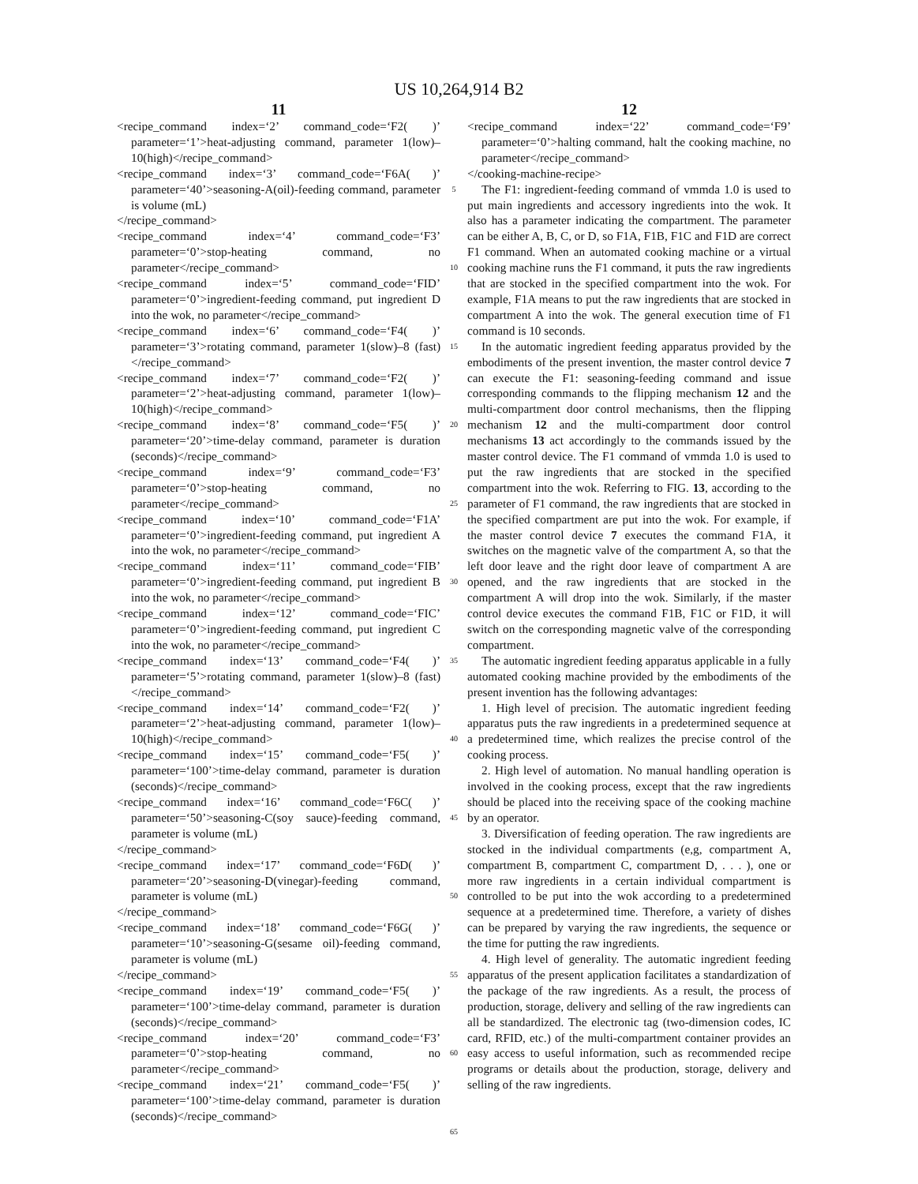US 10,264,914 B2
11
<recipe_command index=‘2’ command_code=‘F2( )’ parameter=‘1’>heat-adjusting command, parameter 1(low)–10(high)</recipe_command>
<recipe_command index=‘3’ command_code=‘F6A( )’ parameter=‘40’>seasoning-A(oil)-feeding command, parameter is volume (mL)
</recipe_command>
<recipe_command index=‘4’ command_code=‘F3’ parameter=‘0’>stop-heating command, no parameter</recipe_command>
<recipe_command index=‘5’ command_code=‘FID’ parameter=‘0’>ingredient-feeding command, put ingredient D into the wok, no parameter</recipe_command>
<recipe_command index=‘6’ command_code=‘F4( )’ parameter=‘3’>rotating command, parameter 1(slow)–8 (fast)</recipe_command>
<recipe_command index=‘7’ command_code=‘F2( )’ parameter=‘2’>heat-adjusting command, parameter 1(low)–10(high)</recipe_command>
<recipe_command index=‘8’ command_code=‘F5( )’ parameter=‘20’>time-delay command, parameter is duration (seconds)</recipe_command>
<recipe_command index=‘9’ command_code=‘F3’ parameter=‘0’>stop-heating command, no parameter</recipe_command>
<recipe_command index=‘10’ command_code=‘F1A’ parameter=‘0’>ingredient-feeding command, put ingredient A into the wok, no parameter</recipe_command>
<recipe_command index=‘11’ command_code=‘FIB’ parameter=‘0’>ingredient-feeding command, put ingredient B into the wok, no parameter</recipe_command>
<recipe_command index=‘12’ command_code=‘FIC’ parameter=‘0’>ingredient-feeding command, put ingredient C into the wok, no parameter</recipe_command>
<recipe_command index=‘13’ command_code=‘F4( )’ parameter=‘5’>rotating command, parameter 1(slow)–8 (fast)</recipe_command>
<recipe_command index=‘14’ command_code=‘F2( )’ parameter=‘2’>heat-adjusting command, parameter 1(low)–10(high)</recipe_command>
<recipe_command index=‘15’ command_code=‘F5( )’ parameter=‘100’>time-delay command, parameter is duration (seconds)</recipe_command>
<recipe_command index=‘16’ command_code=‘F6C( )’ parameter=‘50’>seasoning-C(soy sauce)-feeding command, parameter is volume (mL)
</recipe_command>
<recipe_command index=‘17’ command_code=‘F6D( )’ parameter=‘20’>seasoning-D(vinegar)-feeding command, parameter is volume (mL)
</recipe_command>
<recipe_command index=‘18’ command_code=‘F6G( )’ parameter=‘10’>seasoning-G(sesame oil)-feeding command, parameter is volume (mL)
</recipe_command>
<recipe_command index=‘19’ command_code=‘F5( )’ parameter=‘100’>time-delay command, parameter is duration (seconds)</recipe_command>
<recipe_command index=‘20’ command_code=‘F3’ parameter=‘0’>stop-heating command, no parameter</recipe_command>
<recipe_command index=‘21’ command_code=‘F5( )’ parameter=‘100’>time-delay command, parameter is duration (seconds)</recipe_command>
5
10
15
20
25
30
35
40
45
50
55
60
65
12
<recipe_command index=‘22’ command_code=‘F9’ parameter=‘0’>halting command, halt the cooking machine, no parameter</recipe_command>
</cooking-machine-recipe>
The F1: ingredient-feeding command of vmmda 1.0 is used to put main ingredients and accessory ingredients into the wok. It also has a parameter indicating the compartment. The parameter can be either A, B, C, or D, so F1A, F1B, F1C and F1D are correct F1 command. When an automated cooking machine or a virtual cooking machine runs the F1 command, it puts the raw ingredients that are stocked in the specified compartment into the wok. For example, F1A means to put the raw ingredients that are stocked in compartment A into the wok. The general execution time of F1 command is 10 seconds.
In the automatic ingredient feeding apparatus provided by the embodiments of the present invention, the master control device 7 can execute the F1: seasoning-feeding command and issue corresponding commands to the flipping mechanism 12 and the multi-compartment door control mechanisms, then the flipping mechanism 12 and the multi-compartment door control mechanisms 13 act accordingly to the commands issued by the master control device. The F1 command of vmmda 1.0 is used to put the raw ingredients that are stocked in the specified compartment into the wok. Referring to FIG. 13, according to the parameter of F1 command, the raw ingredients that are stocked in the specified compartment are put into the wok. For example, if the master control device 7 executes the command F1A, it switches on the magnetic valve of the compartment A, so that the left door leave and the right door leave of compartment A are opened, and the raw ingredients that are stocked in the compartment A will drop into the wok. Similarly, if the master control device executes the command F1B, F1C or F1D, it will switch on the corresponding magnetic valve of the corresponding compartment.
The automatic ingredient feeding apparatus applicable in a fully automated cooking machine provided by the embodiments of the present invention has the following advantages:
1. High level of precision. The automatic ingredient feeding apparatus puts the raw ingredients in a predetermined sequence at a predetermined time, which realizes the precise control of the cooking process.
2. High level of automation. No manual handling operation is involved in the cooking process, except that the raw ingredients should be placed into the receiving space of the cooking machine by an operator.
3. Diversification of feeding operation. The raw ingredients are stocked in the individual compartments (e,g, compartment A, compartment B, compartment C, compartment D, . . . ), one or more raw ingredients in a certain individual compartment is controlled to be put into the wok according to a predetermined sequence at a predetermined time. Therefore, a variety of dishes can be prepared by varying the raw ingredients, the sequence or the time for putting the raw ingredients.
4. High level of generality. The automatic ingredient feeding apparatus of the present application facilitates a standardization of the package of the raw ingredients. As a result, the process of production, storage, delivery and selling of the raw ingredients can all be standardized. The electronic tag (two-dimension codes, IC card, RFID, etc.) of the multi-compartment container provides an easy access to useful information, such as recommended recipe programs or details about the production, storage, delivery and selling of the raw ingredients.